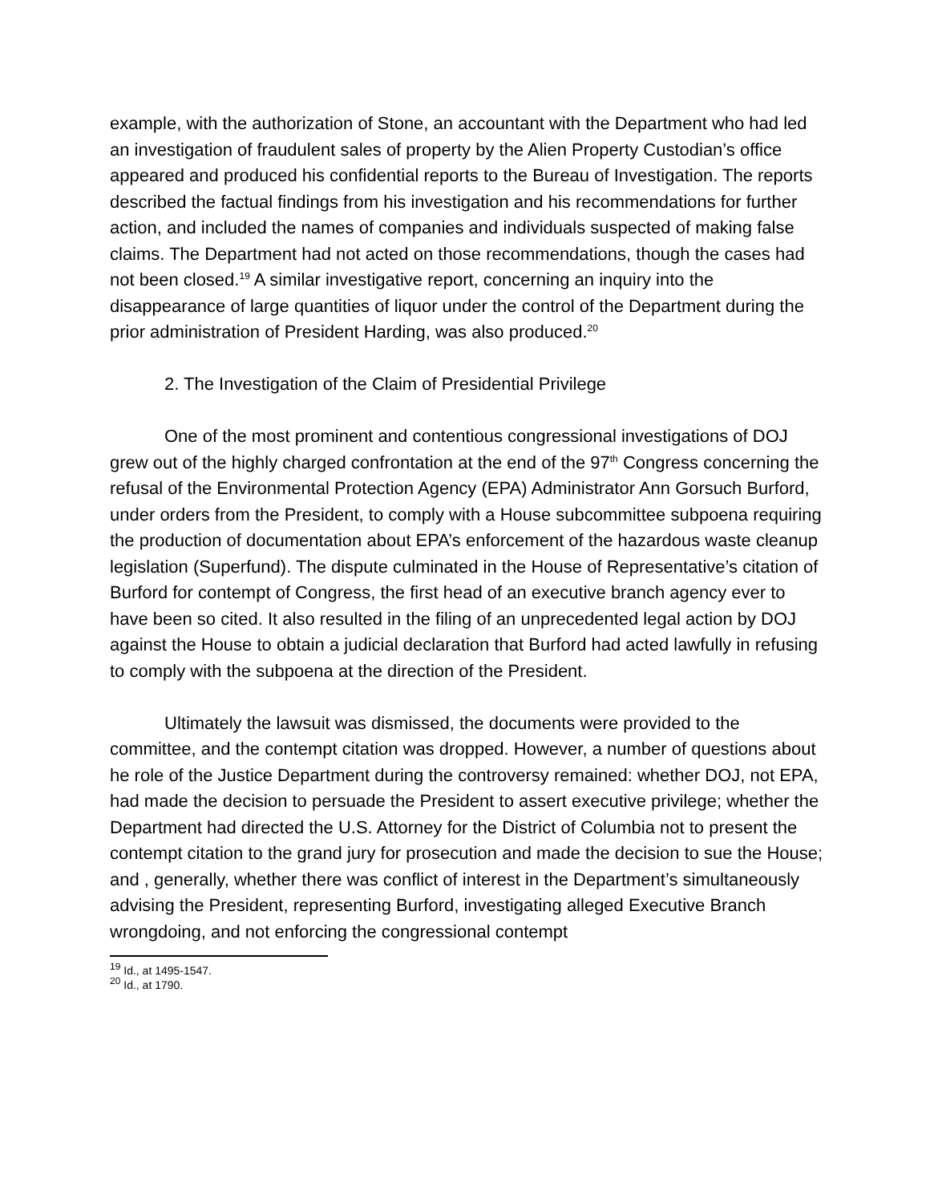example, with the authorization of Stone, an accountant with the Department who had led an investigation of fraudulent sales of property by the Alien Property Custodian’s office appeared and produced his confidential reports to the Bureau of Investigation. The reports described the factual findings from his investigation and his recommendations for further action, and included the names of companies and individuals suspected of making false claims. The Department had not acted on those recommendations, though the cases had not been closed.<sup>19</sup> A similar investigative report, concerning an inquiry into the disappearance of large quantities of liquor under the control of the Department during the prior administration of President Harding, was also produced.<sup>20</sup>
2. The Investigation of the Claim of Presidential Privilege
One of the most prominent and contentious congressional investigations of DOJ grew out of the highly charged confrontation at the end of the 97<sup>th</sup> Congress concerning the refusal of the Environmental Protection Agency (EPA) Administrator Ann Gorsuch Burford, under orders from the President, to comply with a House subcommittee subpoena requiring the production of documentation about EPA’s enforcement of the hazardous waste cleanup legislation (Superfund). The dispute culminated in the House of Representative’s citation of Burford for contempt of Congress, the first head of an executive branch agency ever to have been so cited. It also resulted in the filing of an unprecedented legal action by DOJ against the House to obtain a judicial declaration that Burford had acted lawfully in refusing to comply with the subpoena at the direction of the President.
Ultimately the lawsuit was dismissed, the documents were provided to the committee, and the contempt citation was dropped. However, a number of questions about he role of the Justice Department during the controversy remained: whether DOJ, not EPA, had made the decision to persuade the President to assert executive privilege; whether the Department had directed the U.S. Attorney for the District of Columbia not to present the contempt citation to the grand jury for prosecution and made the decision to sue the House; and , generally, whether there was conflict of interest in the Department’s simultaneously advising the President, representing Burford, investigating alleged Executive Branch wrongdoing, and not enforcing the congressional contempt
<sup>19</sup> Id., at 1495-1547.
<sup>20</sup> Id., at 1790.